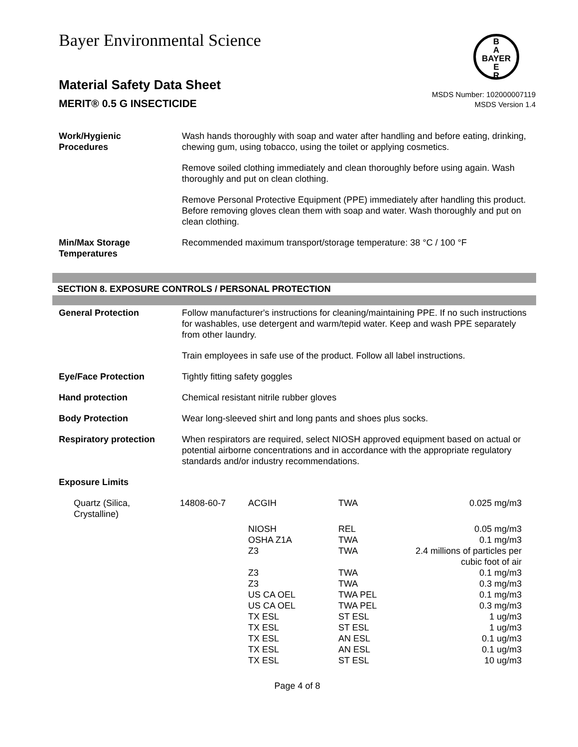Bayer Environmental Science
B
A
BAYER
E
R
Material Safety Data Sheet
MERIT® 0.5 G INSECTICIDE
MSDS Number: 102000007119
MSDS Version 1.4
| Work/Hygienic Procedures | Wash hands thoroughly with soap and water after handling and before eating, drinking, chewing gum, using tobacco, using the toilet or applying cosmetics. Remove soiled clothing immediately and clean thoroughly before using again. Wash thoroughly and put on clean clothing. Remove Personal Protective Equipment (PPE) immediately after handling this product. Before removing gloves clean them with soap and water. Wash thoroughly and put on clean clothing. |
| Min/Max Storage Temperatures | Recommended maximum transport/storage temperature: 38 °C / 100 °F |
SECTION 8. EXPOSURE CONTROLS / PERSONAL PROTECTION
| General Protection | Follow manufacturer's instructions for cleaning/maintaining PPE. If no such instructions for washables, use detergent and warm/tepid water. Keep and wash PPE separately from other laundry. Train employees in safe use of the product. Follow all label instructions. |
| Eye/Face Protection | Tightly fitting safety goggles |
| Hand protection | Chemical resistant nitrile rubber gloves |
| Body Protection | Wear long-sleeved shirt and long pants and shoes plus socks. |
| Respiratory protection | When respirators are required, select NIOSH approved equipment based on actual or potential airborne concentrations and in accordance with the appropriate regulatory standards and/or industry recommendations. |
| Exposure Limits | |
| Quartz (Silica, Crystalline) | 14808-60-7 | ACGIH | TWA | 0.025 mg/m3 |
| | | NIOSH | REL | 0.05 mg/m3 |
| | | OSHA Z1A | TWA | 0.1 mg/m3 |
| | | Z3 | TWA | 2.4 millions of particles per cubic foot of air |
| | | Z3 | TWA | 0.1 mg/m3 |
| | | Z3 | TWA | 0.3 mg/m3 |
| | | US CA OEL | TWA PEL | 0.1 mg/m3 |
| | | US CA OEL | TWA PEL | 0.3 mg/m3 |
| | | TX ESL | ST ESL | 1 ug/m3 |
| | | TX ESL | ST ESL | 1 ug/m3 |
| | | TX ESL | AN ESL | 0.1 ug/m3 |
| | | TX ESL | AN ESL | 0.1 ug/m3 |
| | | TX ESL | ST ESL | 10 ug/m3 |
Page 4 of 8